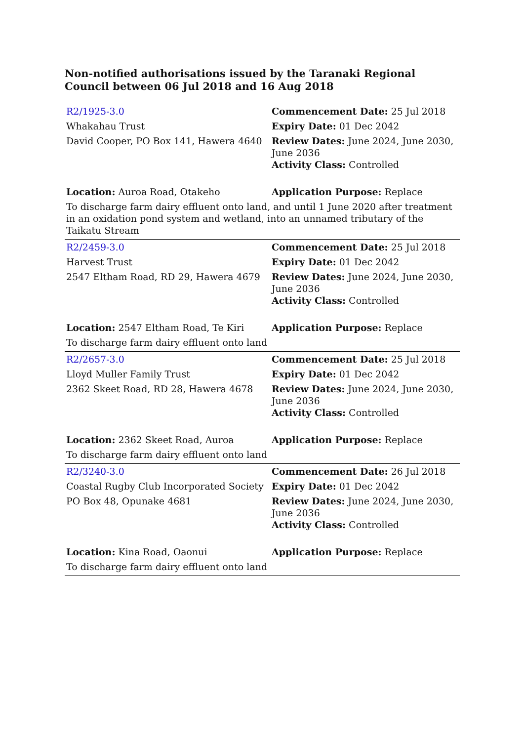Non-notified authorisations issued by the Taranaki Regional Council between 06 Jul 2018 and 16 Aug 2018
| R2/1925-3.0 | Commencement Date: 25 Jul 2018 |
| Whakahau Trust | Expiry Date: 01 Dec 2042 |
| David Cooper, PO Box 141, Hawera 4640 | Review Dates: June 2024, June 2030, June 2036 Activity Class: Controlled |
| Location: Auroa Road, Otakeho | Application Purpose: Replace |
| To discharge farm dairy effluent onto land, and until 1 June 2020 after treatment in an oxidation pond system and wetland, into an unnamed tributary of the Taikatu Stream | |
| R2/2459-3.0 | Commencement Date: 25 Jul 2018 |
| Harvest Trust | Expiry Date: 01 Dec 2042 |
| 2547 Eltham Road, RD 29, Hawera 4679 | Review Dates: June 2024, June 2030, June 2036 Activity Class: Controlled |
| Location: 2547 Eltham Road, Te Kiri | Application Purpose: Replace |
| To discharge farm dairy effluent onto land | |
| R2/2657-3.0 | Commencement Date: 25 Jul 2018 |
| Lloyd Muller Family Trust | Expiry Date: 01 Dec 2042 |
| 2362 Skeet Road, RD 28, Hawera 4678 | Review Dates: June 2024, June 2030, June 2036 Activity Class: Controlled |
| Location: 2362 Skeet Road, Auroa | Application Purpose: Replace |
| To discharge farm dairy effluent onto land | |
| R2/3240-3.0 | Commencement Date: 26 Jul 2018 |
| Coastal Rugby Club Incorporated Society | Expiry Date: 01 Dec 2042 |
| PO Box 48, Opunake 4681 | Review Dates: June 2024, June 2030, June 2036 Activity Class: Controlled |
| Location: Kina Road, Oaonui | Application Purpose: Replace |
| To discharge farm dairy effluent onto land | |